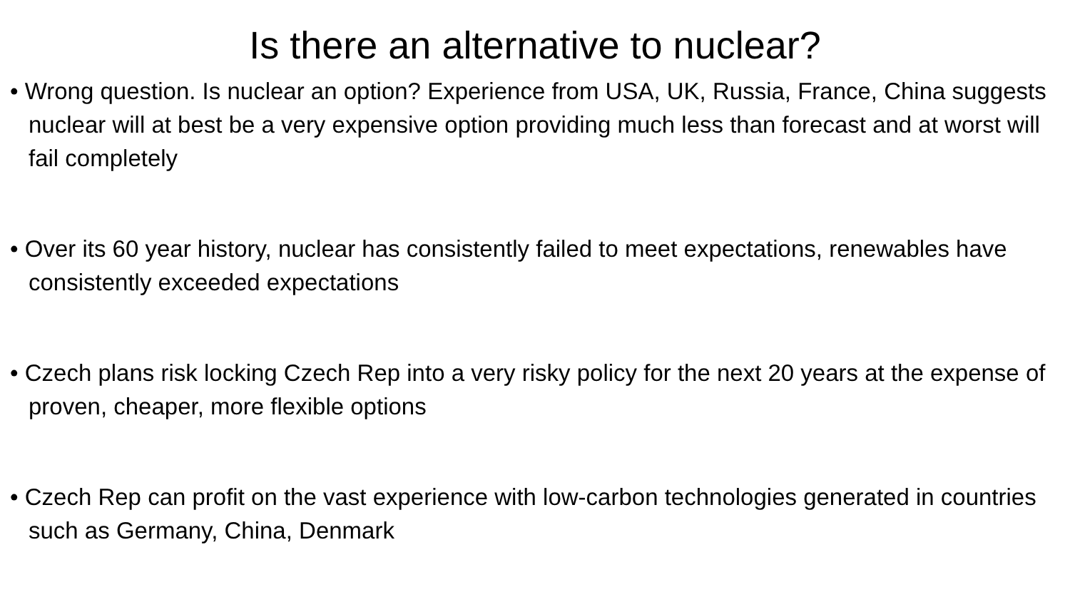Is there an alternative to nuclear?
• Wrong question. Is nuclear an option? Experience from USA, UK, Russia, France, China suggests nuclear will at best be a very expensive option providing much less than forecast and at worst will fail completely
• Over its 60 year history, nuclear has consistently failed to meet expectations, renewables have consistently exceeded expectations
• Czech plans risk locking Czech Rep into a very risky policy for the next 20 years at the expense of proven, cheaper, more flexible options
• Czech Rep can profit on the vast experience with low-carbon technologies generated in countries such as Germany, China, Denmark